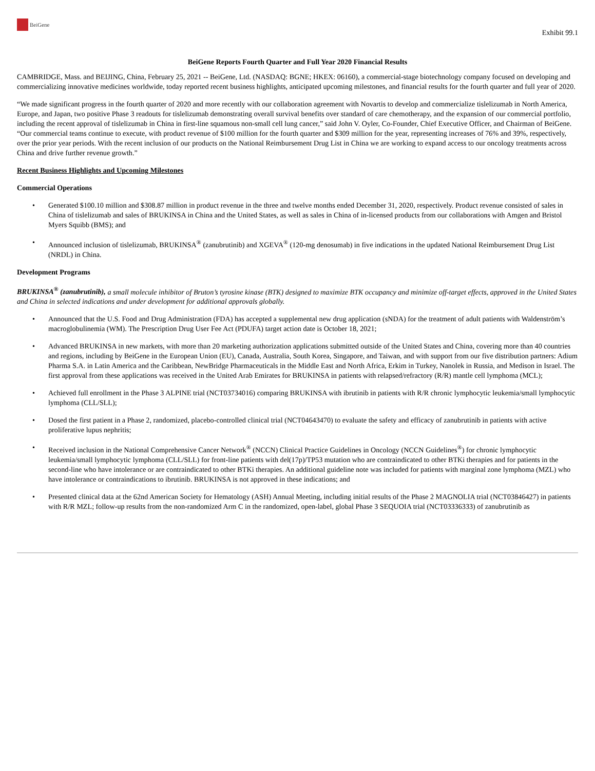BeiGene
Exhibit 99.1
BeiGene Reports Fourth Quarter and Full Year 2020 Financial Results
CAMBRIDGE, Mass. and BEIJING, China, February 25, 2021 -- BeiGene, Ltd. (NASDAQ: BGNE; HKEX: 06160), a commercial-stage biotechnology company focused on developing and commercializing innovative medicines worldwide, today reported recent business highlights, anticipated upcoming milestones, and financial results for the fourth quarter and full year of 2020.
“We made significant progress in the fourth quarter of 2020 and more recently with our collaboration agreement with Novartis to develop and commercialize tislelizumab in North America, Europe, and Japan, two positive Phase 3 readouts for tislelizumab demonstrating overall survival benefits over standard of care chemotherapy, and the expansion of our commercial portfolio, including the recent approval of tislelizumab in China in first-line squamous non-small cell lung cancer,” said John V. Oyler, Co-Founder, Chief Executive Officer, and Chairman of BeiGene. “Our commercial teams continue to execute, with product revenue of $100 million for the fourth quarter and $309 million for the year, representing increases of 76% and 39%, respectively, over the prior year periods. With the recent inclusion of our products on the National Reimbursement Drug List in China we are working to expand access to our oncology treatments across China and drive further revenue growth.”
Recent Business Highlights and Upcoming Milestones
Commercial Operations
• Generated $100.10 million and $308.87 million in product revenue in the three and twelve months ended December 31, 2020, respectively. Product revenue consisted of sales in China of tislelizumab and sales of BRUKINSA in China and the United States, as well as sales in China of in-licensed products from our collaborations with Amgen and Bristol Myers Squibb (BMS); and
• Announced inclusion of tislelizumab, BRUKINSA<sup>®</sup> (zanubrutinib) and XGEVA<sup>®</sup> (120-mg denosumab) in five indications in the updated National Reimbursement Drug List (NRDL) in China.
Development Programs
BRUKINSA<sup>®</sup> (zanubrutinib), a small molecule inhibitor of Bruton’s tyrosine kinase (BTK) designed to maximize BTK occupancy and minimize off-target effects, approved in the United States and China in selected indications and under development for additional approvals globally.
• Announced that the U.S. Food and Drug Administration (FDA) has accepted a supplemental new drug application (sNDA) for the treatment of adult patients with Waldenström’s macroglobulinemia (WM). The Prescription Drug User Fee Act (PDUFA) target action date is October 18, 2021;
• Advanced BRUKINSA in new markets, with more than 20 marketing authorization applications submitted outside of the United States and China, covering more than 40 countries and regions, including by BeiGene in the European Union (EU), Canada, Australia, South Korea, Singapore, and Taiwan, and with support from our five distribution partners: Adium Pharma S.A. in Latin America and the Caribbean, NewBridge Pharmaceuticals in the Middle East and North Africa, Erkim in Turkey, Nanolek in Russia, and Medison in Israel. The first approval from these applications was received in the United Arab Emirates for BRUKINSA in patients with relapsed/refractory (R/R) mantle cell lymphoma (MCL);
• Achieved full enrollment in the Phase 3 ALPINE trial (NCT03734016) comparing BRUKINSA with ibrutinib in patients with R/R chronic lymphocytic leukemia/small lymphocytic lymphoma (CLL/SLL);
• Dosed the first patient in a Phase 2, randomized, placebo-controlled clinical trial (NCT04643470) to evaluate the safety and efficacy of zanubrutinib in patients with active proliferative lupus nephritis;
• Received inclusion in the National Comprehensive Cancer Network<sup>®</sup> (NCCN) Clinical Practice Guidelines in Oncology (NCCN Guidelines<sup>®</sup>) for chronic lymphocytic leukemia/small lymphocytic lymphoma (CLL/SLL) for front-line patients with del(17p)/TP53 mutation who are contraindicated to other BTKi therapies and for patients in the second-line who have intolerance or are contraindicated to other BTKi therapies. An additional guideline note was included for patients with marginal zone lymphoma (MZL) who have intolerance or contraindications to ibrutinib. BRUKINSA is not approved in these indications; and
• Presented clinical data at the 62nd American Society for Hematology (ASH) Annual Meeting, including initial results of the Phase 2 MAGNOLIA trial (NCT03846427) in patients with R/R MZL; follow-up results from the non-randomized Arm C in the randomized, open-label, global Phase 3 SEQUOIA trial (NCT03336333) of zanubrutinib as